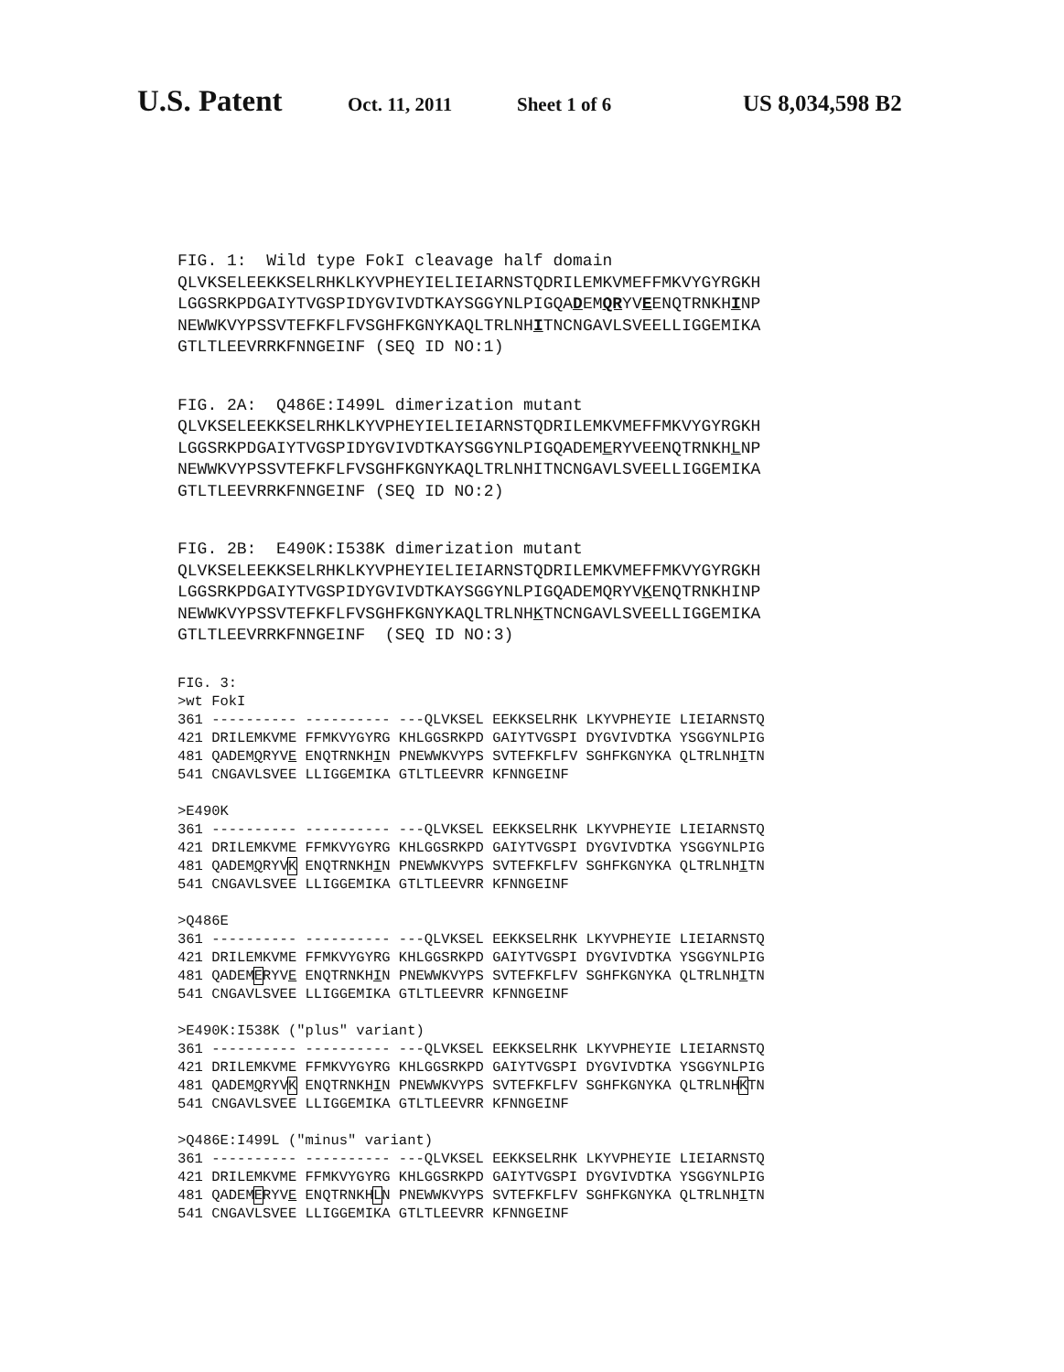U.S. Patent Oct. 11, 2011 Sheet 1 of 6 US 8,034,598 B2
FIG. 1: Wild type FokI cleavage half domain QLVKSELEEKKSELRHKLKYVPHEYIELIEIARNSTQDRILEMKVMEFFMKVYGYRGKH LGGSRKPDGAIYTVGSPIDYGVIVDTKAYSGGYNLPIGQADEMQRYVEENQTRNKHINP NEWWKVYPSSVTEFKFLFVSGHFKGNYKAQLTRLNHITNCNGAVLSVEELLIGGEMIKA GTLTLEEVRRKFNNGEINF (SEQ ID NO:1)
FIG. 2A: Q486E:I499L dimerization mutant QLVKSELEEKKSELRHKLKYVPHEYIELIEIARNSTQDRILEMKVMEFFMKVYGYRGKH LGGSRKPDGAIYTVGSPIDYGVIVDTKAYSGGYNLPIGQADEMERYVEENQTRNKHLNP NEWWKVYPSSVTEFKFLFVSGHFKGNYKAQLTRLNHITNCNGAVLSVEELLIGGEMIKA GTLTLEEVRRKFNNGEINF (SEQ ID NO:2)
FIG. 2B: E490K:I538K dimerization mutant QLVKSELEEKKSELRHKLKYVPHEYIELIEIARNSTQDRILEMKVMEFFMKVYGYRGKH LGGSRKPDGAIYTVGSPIDYGVIVDTKAYSGGYNLPIGQADEMQRYVKENQTRNKHINP NEWWKVYPSSVTEFKFLFVSGHFKGNYKAQLTRLNHKTNCNGAVLSVEELLIGGEMIKA GTLTLEEVRRKFNNGEINF (SEQ ID NO:3)
FIG. 3: >wt FokI 361 ---------- ---------- ---QLVKSEL EEKKSELRHK LKYVPHEYIE LIEIARNSTQ 421 DRILEMKVME FFMKVYGYRG KHLGGSRKPD GAIYTVGSPI DYGVIVDTKA YSGGYNLPIG 481 QADEMQRYVE ENQTRNKHIN PNEWWKVYPS SVTEFKFLFV SGHFKGNYKA QLTRLNHITN 541 CNGAVLSVEE LLIGGEMIKA GTLTLEEVRR KFNNGEINF >E490K 361 ---------- ---------- ---QLVKSEL EEKKSELRHK LKYVPHEYIE LIEIARNSTQ 421 DRILEMKVME FFMKVYGYRG KHLGGSRKPD GAIYTVGSPI DYGVIVDTKA YSGGYNLPIG 481 QADEMQRYVK ENQTRNKHIN PNEWWKVYPS SVTEFKFLFV SGHFKGNYKA QLTRLNHITN 541 CNGAVLSVEE LLIGGEMIKA GTLTLEEVRR KFNNGEINF >Q486E 361 ---------- ---------- ---QLVKSEL EEKKSELRHK LKYVPHEYIE LIEIARNSTQ 421 DRILEMKVME FFMKVYGYRG KHLGGSRKPD GAIYTVGSPI DYGVIVDTKA YSGGYNLPIG 481 QADEMERYVE ENQTRNKHIN PNEWWKVYPS SVTEFKFLFV SGHFKGNYKA QLTRLNHITN 541 CNGAVLSVEE LLIGGEMIKA GTLTLEEVRR KFNNGEINF >E490K:I538K ("plus" variant) 361 ---------- ---------- ---QLVKSEL EEKKSELRHK LKYVPHEYIE LIEIARNSTQ 421 DRILEMKVME FFMKVYGYRG KHLGGSRKPD GAIYTVGSPI DYGVIVDTKA YSGGYNLPIG 481 QADEMQRYVK ENQTRNKHIN PNEWWKVYPS SVTEFKFLFV SGHFKGNYKA QLTRLNHKTN 541 CNGAVLSVEE LLIGGEMIKA GTLTLEEVRR KFNNGEINF >Q486E:I499L ("minus" variant) 361 ---------- ---------- ---QLVKSEL EEKKSELRHK LKYVPHEYIE LIEIARNSTQ 421 DRILEMKVME FFMKVYGYRG KHLGGSRKPD GAIYTVGSPI DYGVIVDTKA YSGGYNLPIG 481 QADEMERYVE ENQTRNKHLN PNEWWKVYPS SVTEFKFLFV SGHFKGNYKA QLTRLNHITN 541 CNGAVLSVEE LLIGGEMIKA GTLTLEEVRR KFNNGEINF